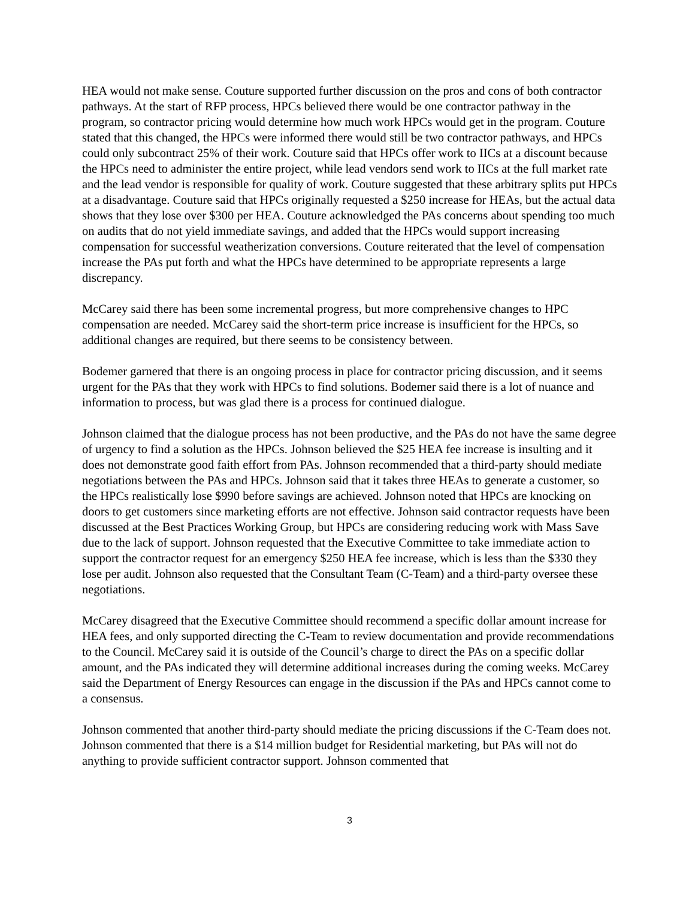HEA would not make sense. Couture supported further discussion on the pros and cons of both contractor pathways. At the start of RFP process, HPCs believed there would be one contractor pathway in the program, so contractor pricing would determine how much work HPCs would get in the program. Couture stated that this changed, the HPCs were informed there would still be two contractor pathways, and HPCs could only subcontract 25% of their work. Couture said that HPCs offer work to IICs at a discount because the HPCs need to administer the entire project, while lead vendors send work to IICs at the full market rate and the lead vendor is responsible for quality of work. Couture suggested that these arbitrary splits put HPCs at a disadvantage. Couture said that HPCs originally requested a $250 increase for HEAs, but the actual data shows that they lose over $300 per HEA. Couture acknowledged the PAs concerns about spending too much on audits that do not yield immediate savings, and added that the HPCs would support increasing compensation for successful weatherization conversions. Couture reiterated that the level of compensation increase the PAs put forth and what the HPCs have determined to be appropriate represents a large discrepancy.
McCarey said there has been some incremental progress, but more comprehensive changes to HPC compensation are needed. McCarey said the short-term price increase is insufficient for the HPCs, so additional changes are required, but there seems to be consistency between.
Bodemer garnered that there is an ongoing process in place for contractor pricing discussion, and it seems urgent for the PAs that they work with HPCs to find solutions. Bodemer said there is a lot of nuance and information to process, but was glad there is a process for continued dialogue.
Johnson claimed that the dialogue process has not been productive, and the PAs do not have the same degree of urgency to find a solution as the HPCs. Johnson believed the $25 HEA fee increase is insulting and it does not demonstrate good faith effort from PAs. Johnson recommended that a third-party should mediate negotiations between the PAs and HPCs. Johnson said that it takes three HEAs to generate a customer, so the HPCs realistically lose $990 before savings are achieved. Johnson noted that HPCs are knocking on doors to get customers since marketing efforts are not effective. Johnson said contractor requests have been discussed at the Best Practices Working Group, but HPCs are considering reducing work with Mass Save due to the lack of support. Johnson requested that the Executive Committee to take immediate action to support the contractor request for an emergency $250 HEA fee increase, which is less than the $330 they lose per audit. Johnson also requested that the Consultant Team (C-Team) and a third-party oversee these negotiations.
McCarey disagreed that the Executive Committee should recommend a specific dollar amount increase for HEA fees, and only supported directing the C-Team to review documentation and provide recommendations to the Council. McCarey said it is outside of the Council’s charge to direct the PAs on a specific dollar amount, and the PAs indicated they will determine additional increases during the coming weeks. McCarey said the Department of Energy Resources can engage in the discussion if the PAs and HPCs cannot come to a consensus.
Johnson commented that another third-party should mediate the pricing discussions if the C-Team does not. Johnson commented that there is a $14 million budget for Residential marketing, but PAs will not do anything to provide sufficient contractor support. Johnson commented that
3